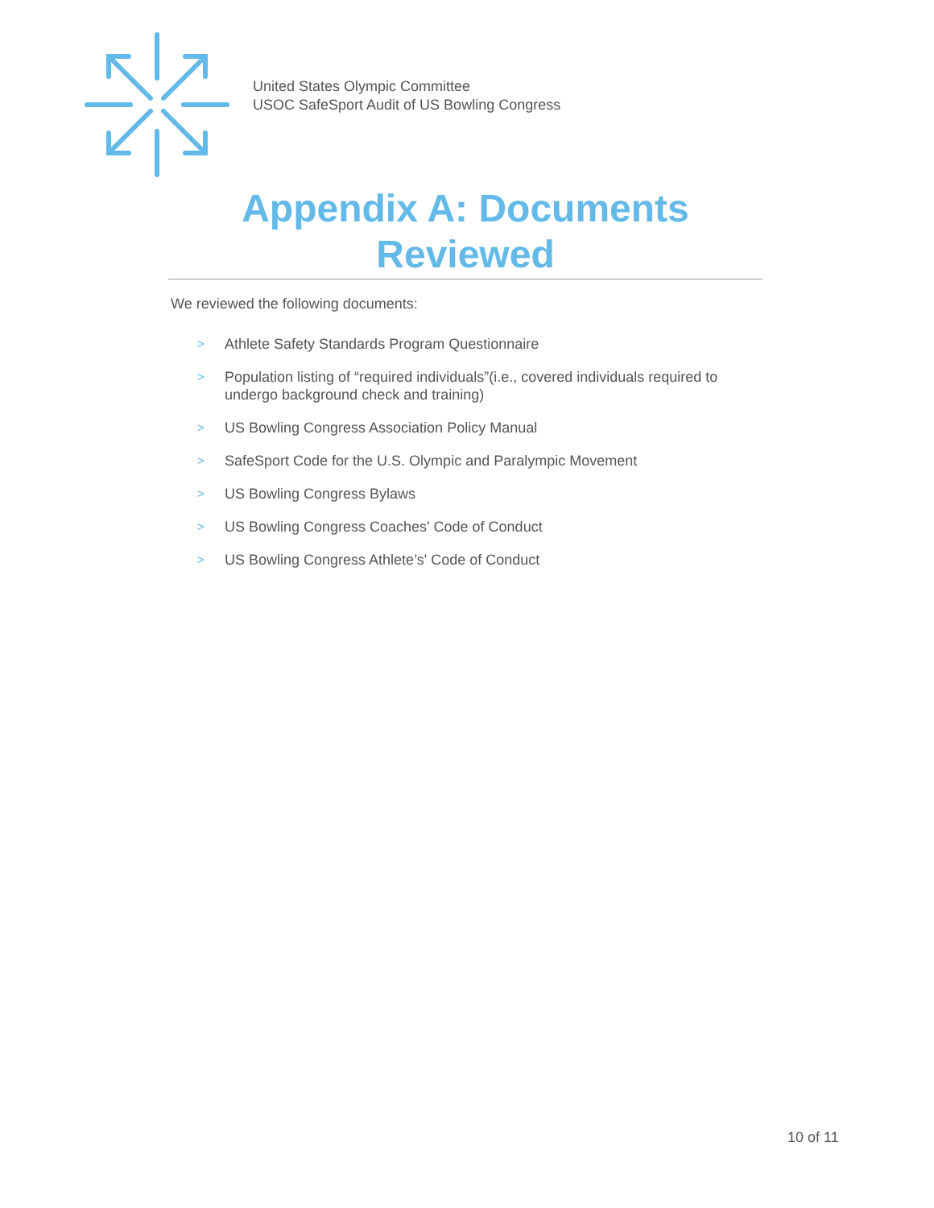United States Olympic Committee
USOC SafeSport Audit of US Bowling Congress
Appendix A: Documents
Reviewed
We reviewed the following documents:
> Athlete Safety Standards Program Questionnaire
> Population listing of “required individuals”(i.e., covered individuals required to undergo background check and training)
> US Bowling Congress Association Policy Manual
> SafeSport Code for the U.S. Olympic and Paralympic Movement
> US Bowling Congress Bylaws
> US Bowling Congress Coaches' Code of Conduct
> US Bowling Congress Athlete’s' Code of Conduct
10 of 11